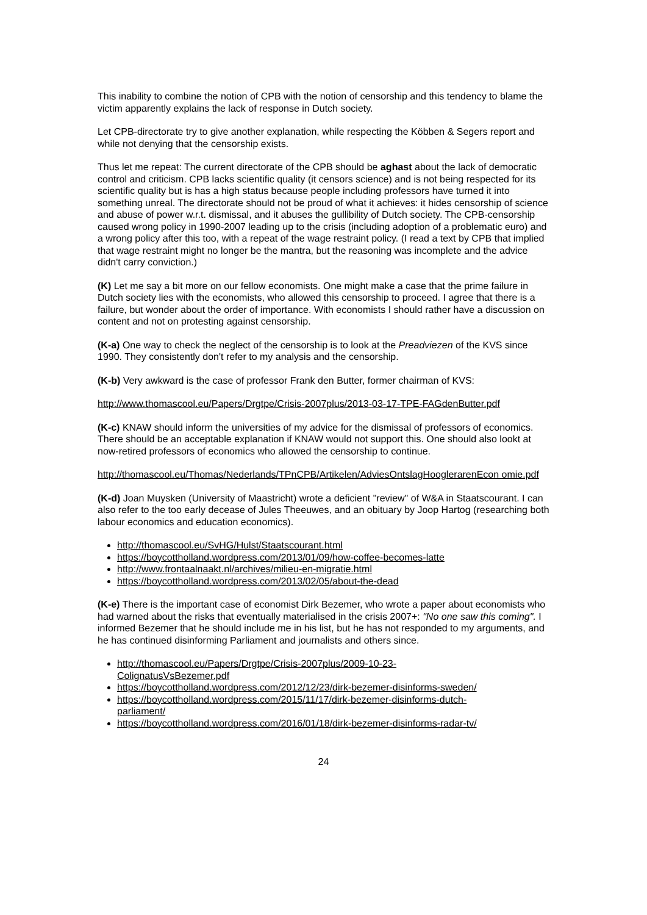This inability to combine the notion of CPB with the notion of censorship and this tendency to blame the victim apparently explains the lack of response in Dutch society.
Let CPB-directorate try to give another explanation, while respecting the Köbben & Segers report and while not denying that the censorship exists.
Thus let me repeat: The current directorate of the CPB should be aghast about the lack of democratic control and criticism. CPB lacks scientific quality (it censors science) and is not being respected for its scientific quality but is has a high status because people including professors have turned it into something unreal. The directorate should not be proud of what it achieves: it hides censorship of science and abuse of power w.r.t. dismissal, and it abuses the gullibility of Dutch society. The CPB-censorship caused wrong policy in 1990-2007 leading up to the crisis (including adoption of a problematic euro) and a wrong policy after this too, with a repeat of the wage restraint policy. (I read a text by CPB that implied that wage restraint might no longer be the mantra, but the reasoning was incomplete and the advice didn't carry conviction.)
(K) Let me say a bit more on our fellow economists. One might make a case that the prime failure in Dutch society lies with the economists, who allowed this censorship to proceed. I agree that there is a failure, but wonder about the order of importance. With economists I should rather have a discussion on content and not on protesting against censorship.
(K-a) One way to check the neglect of the censorship is to look at the Preadviezen of the KVS since 1990. They consistently don't refer to my analysis and the censorship.
(K-b) Very awkward is the case of professor Frank den Butter, former chairman of KVS:
http://www.thomascool.eu/Papers/Drgtpe/Crisis-2007plus/2013-03-17-TPE-FAGdenButter.pdf
(K-c) KNAW should inform the universities of my advice for the dismissal of professors of economics. There should be an acceptable explanation if KNAW would not support this. One should also lookt at now-retired professors of economics who allowed the censorship to continue.
http://thomascool.eu/Thomas/Nederlands/TPnCPB/Artikelen/AdviesOntslagHooglerarenEcon omie.pdf
(K-d) Joan Muysken (University of Maastricht) wrote a deficient "review" of W&A in Staatscourant. I can also refer to the too early decease of Jules Theeuwes, and an obituary by Joop Hartog (researching both labour economics and education economics).
http://thomascool.eu/SvHG/Hulst/Staatscourant.html
https://boycottholland.wordpress.com/2013/01/09/how-coffee-becomes-latte
http://www.frontaalnaakt.nl/archives/milieu-en-migratie.html
https://boycottholland.wordpress.com/2013/02/05/about-the-dead
(K-e) There is the important case of economist Dirk Bezemer, who wrote a paper about economists who had warned about the risks that eventually materialised in the crisis 2007+: "No one saw this coming". I informed Bezemer that he should include me in his list, but he has not responded to my arguments, and he has continued disinforming Parliament and journalists and others since.
http://thomascool.eu/Papers/Drgtpe/Crisis-2007plus/2009-10-23-
ColignatusVsBezemer.pdf
https://boycottholland.wordpress.com/2012/12/23/dirk-bezemer-disinforms-sweden/
https://boycottholland.wordpress.com/2015/11/17/dirk-bezemer-disinforms-dutch-
parliament/
https://boycottholland.wordpress.com/2016/01/18/dirk-bezemer-disinforms-radar-tv/
24